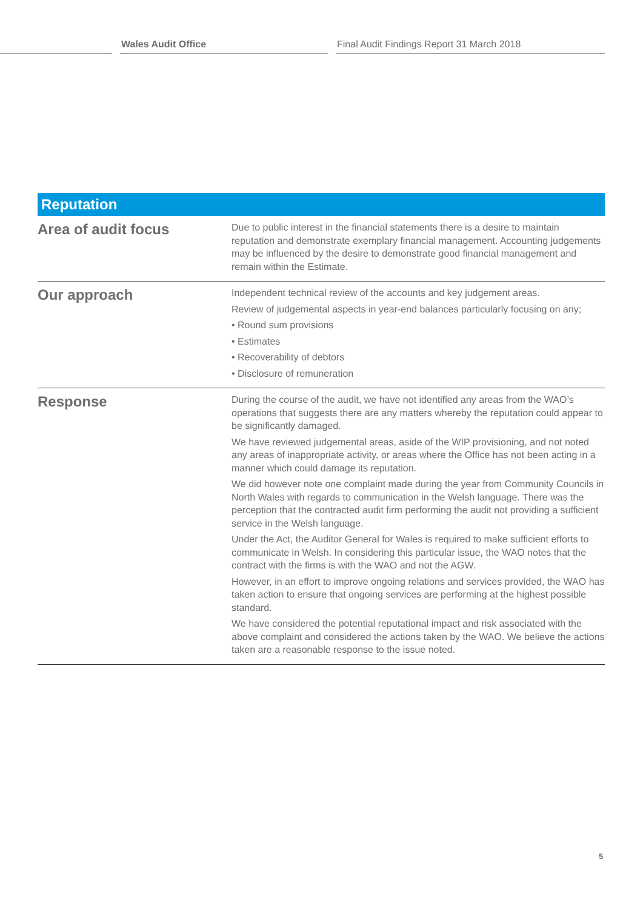Wales Audit Office Final Audit Findings Report 31 March 2018
| Reputation | |
| --- | --- |
| Area of audit focus | Due to public interest in the financial statements there is a desire to maintain reputation and demonstrate exemplary financial management. Accounting judgements may be influenced by the desire to demonstrate good financial management and remain within the Estimate. |
| Our approach | Independent technical review of the accounts and key judgement areas. Review of judgemental aspects in year-end balances particularly focusing on any; • Round sum provisions • Estimates • Recoverability of debtors • Disclosure of remuneration |
| Response | During the course of the audit, we have not identified any areas from the WAO’s operations that suggests there are any matters whereby the reputation could appear to be significantly damaged. We have reviewed judgemental areas, aside of the WIP provisioning, and not noted any areas of inappropriate activity, or areas where the Office has not been acting in a manner which could damage its reputation. We did however note one complaint made during the year from Community Councils in North Wales with regards to communication in the Welsh language. There was the perception that the contracted audit firm performing the audit not providing a sufficient service in the Welsh language. Under the Act, the Auditor General for Wales is required to make sufficient efforts to communicate in Welsh. In considering this particular issue, the WAO notes that the contract with the firms is with the WAO and not the AGW. However, in an effort to improve ongoing relations and services provided, the WAO has taken action to ensure that ongoing services are performing at the highest possible standard. We have considered the potential reputational impact and risk associated with the above complaint and considered the actions taken by the WAO. We believe the actions taken are a reasonable response to the issue noted. |
5